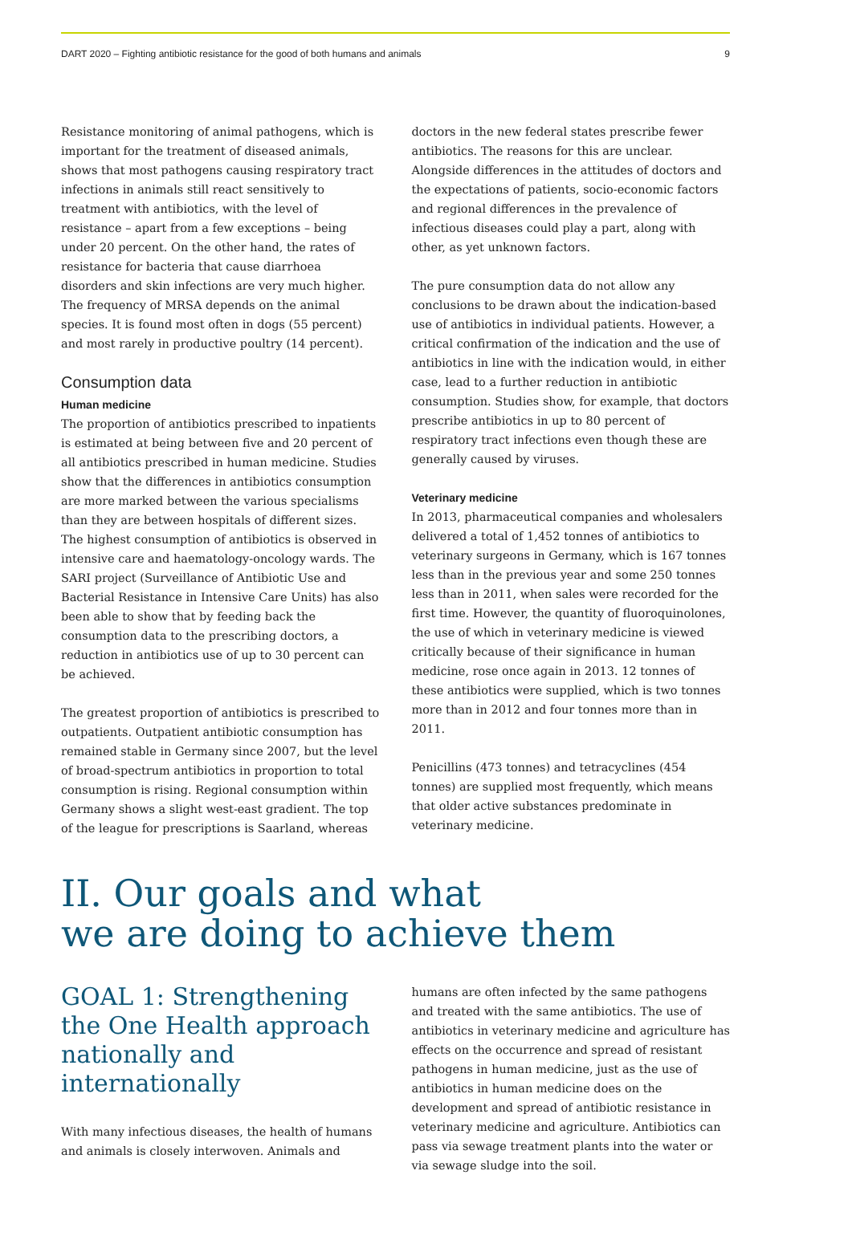DART 2020 – Fighting antibiotic resistance for the good of both humans and animals 9
Resistance monitoring of animal pathogens, which is important for the treatment of diseased animals, shows that most pathogens causing respiratory tract infections in animals still react sensitively to treatment with antibiotics, with the level of resistance – apart from a few exceptions – being under 20 percent. On the other hand, the rates of resistance for bacteria that cause diarrhoea disorders and skin infections are very much higher. The frequency of MRSA depends on the animal species. It is found most often in dogs (55 percent) and most rarely in productive poultry (14 percent).
Consumption data
Human medicine
The proportion of antibiotics prescribed to inpatients is estimated at being between five and 20 percent of all antibiotics prescribed in human medicine. Studies show that the differences in antibiotics consumption are more marked between the various specialisms than they are between hospitals of different sizes. The highest consumption of antibiotics is observed in intensive care and haematology-oncology wards. The SARI project (Surveillance of Antibiotic Use and Bacterial Resistance in Intensive Care Units) has also been able to show that by feeding back the consumption data to the prescribing doctors, a reduction in antibiotics use of up to 30 percent can be achieved.
The greatest proportion of antibiotics is prescribed to outpatients. Outpatient antibiotic consumption has remained stable in Germany since 2007, but the level of broad-spectrum antibiotics in proportion to total consumption is rising. Regional consumption within Germany shows a slight west-east gradient. The top of the league for prescriptions is Saarland, whereas
doctors in the new federal states prescribe fewer antibiotics. The reasons for this are unclear. Alongside differences in the attitudes of doctors and the expectations of patients, socio-economic factors and regional differences in the prevalence of infectious diseases could play a part, along with other, as yet unknown factors.
The pure consumption data do not allow any conclusions to be drawn about the indication-based use of antibiotics in individual patients. However, a critical confirmation of the indication and the use of antibiotics in line with the indication would, in either case, lead to a further reduction in antibiotic consumption. Studies show, for example, that doctors prescribe antibiotics in up to 80 percent of respiratory tract infections even though these are generally caused by viruses.
Veterinary medicine
In 2013, pharmaceutical companies and wholesalers delivered a total of 1,452 tonnes of antibiotics to veterinary surgeons in Germany, which is 167 tonnes less than in the previous year and some 250 tonnes less than in 2011, when sales were recorded for the first time. However, the quantity of fluoroquinolones, the use of which in veterinary medicine is viewed critically because of their significance in human medicine, rose once again in 2013. 12 tonnes of these antibiotics were supplied, which is two tonnes more than in 2012 and four tonnes more than in 2011.
Penicillins (473 tonnes) and tetracyclines (454 tonnes) are supplied most frequently, which means that older active substances predominate in veterinary medicine.
II. Our goals and what
we are doing to achieve them
GOAL 1: Strengthening the One Health approach nationally and internationally
With many infectious diseases, the health of humans and animals is closely interwoven. Animals and
humans are often infected by the same pathogens and treated with the same antibiotics. The use of antibiotics in veterinary medicine and agriculture has effects on the occurrence and spread of resistant pathogens in human medicine, just as the use of antibiotics in human medicine does on the development and spread of antibiotic resistance in veterinary medicine and agriculture. Antibiotics can pass via sewage treatment plants into the water or via sewage sludge into the soil.